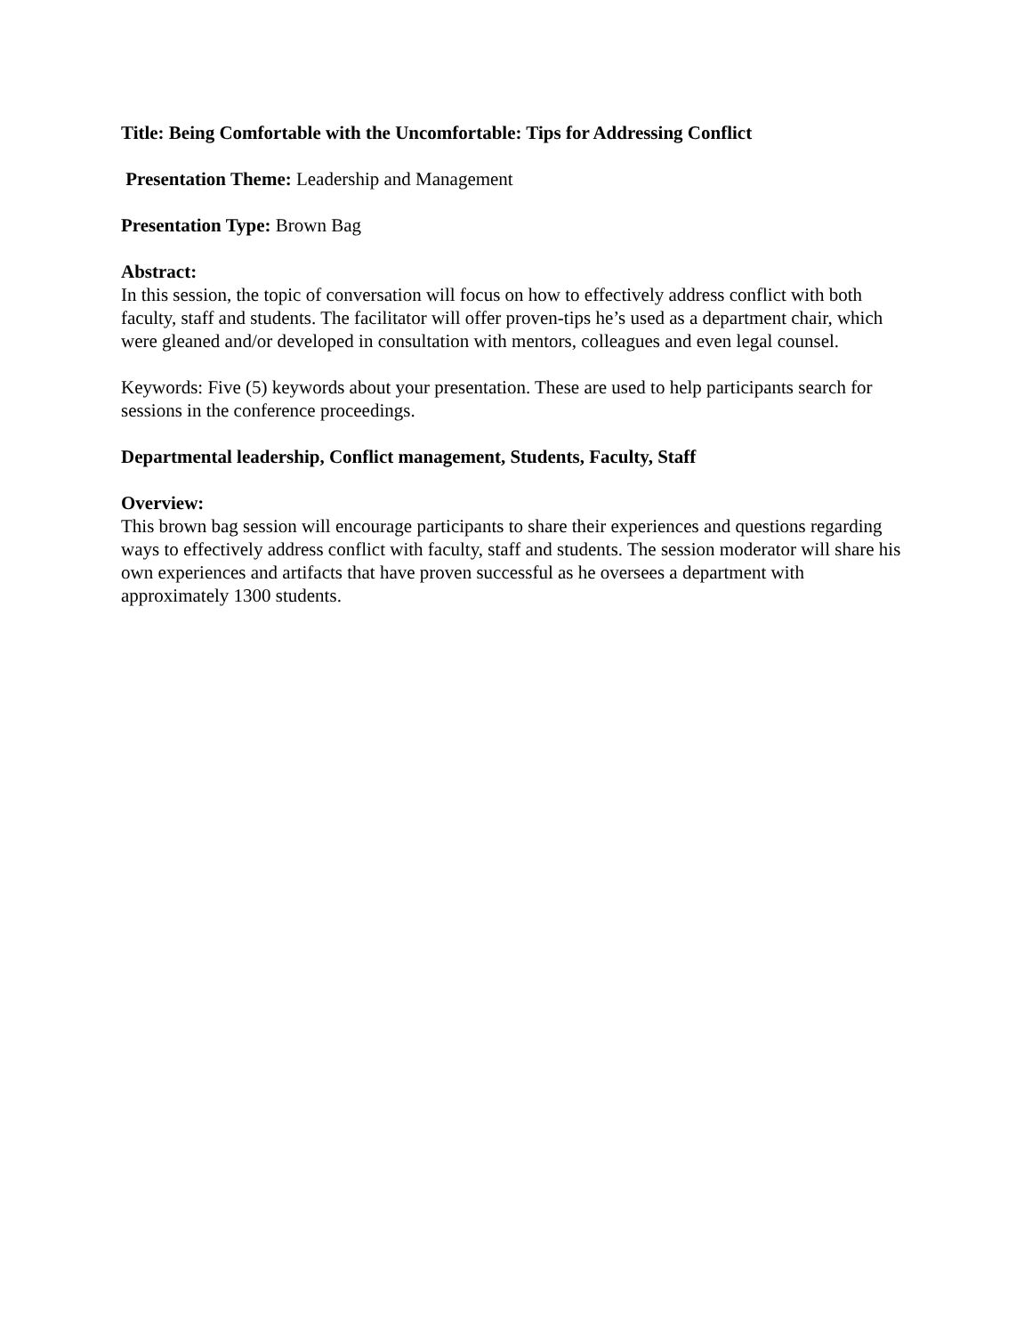Title: Being Comfortable with the Uncomfortable: Tips for Addressing Conflict
Presentation Theme: Leadership and Management
Presentation Type: Brown Bag
Abstract:
In this session, the topic of conversation will focus on how to effectively address conflict with both faculty, staff and students. The facilitator will offer proven-tips he’s used as a department chair, which were gleaned and/or developed in consultation with mentors, colleagues and even legal counsel.
Keywords: Five (5) keywords about your presentation. These are used to help participants search for sessions in the conference proceedings.
Departmental leadership, Conflict management, Students, Faculty, Staff
Overview:
This brown bag session will encourage participants to share their experiences and questions regarding ways to effectively address conflict with faculty, staff and students. The session moderator will share his own experiences and artifacts that have proven successful as he oversees a department with approximately 1300 students.